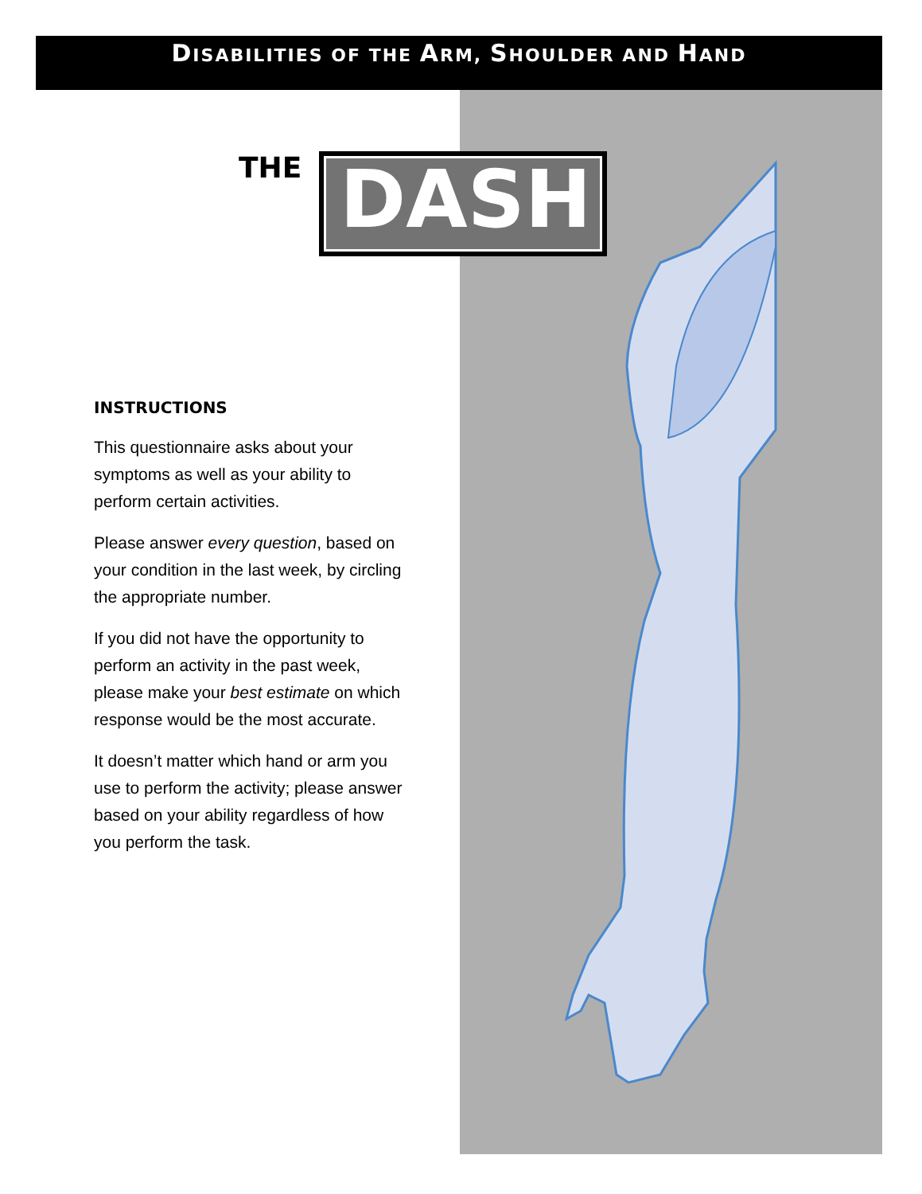DISABILITIES OF THE ARM, SHOULDER AND HAND
THE
DASH
INSTRUCTIONS
This questionnaire asks about your symptoms as well as your ability to perform certain activities.
Please answer every question, based on your condition in the last week, by circling the appropriate number.
If you did not have the opportunity to perform an activity in the past week, please make your best estimate on which response would be the most accurate.
It doesn’t matter which hand or arm you use to perform the activity; please answer based on your ability regardless of how you perform the task.